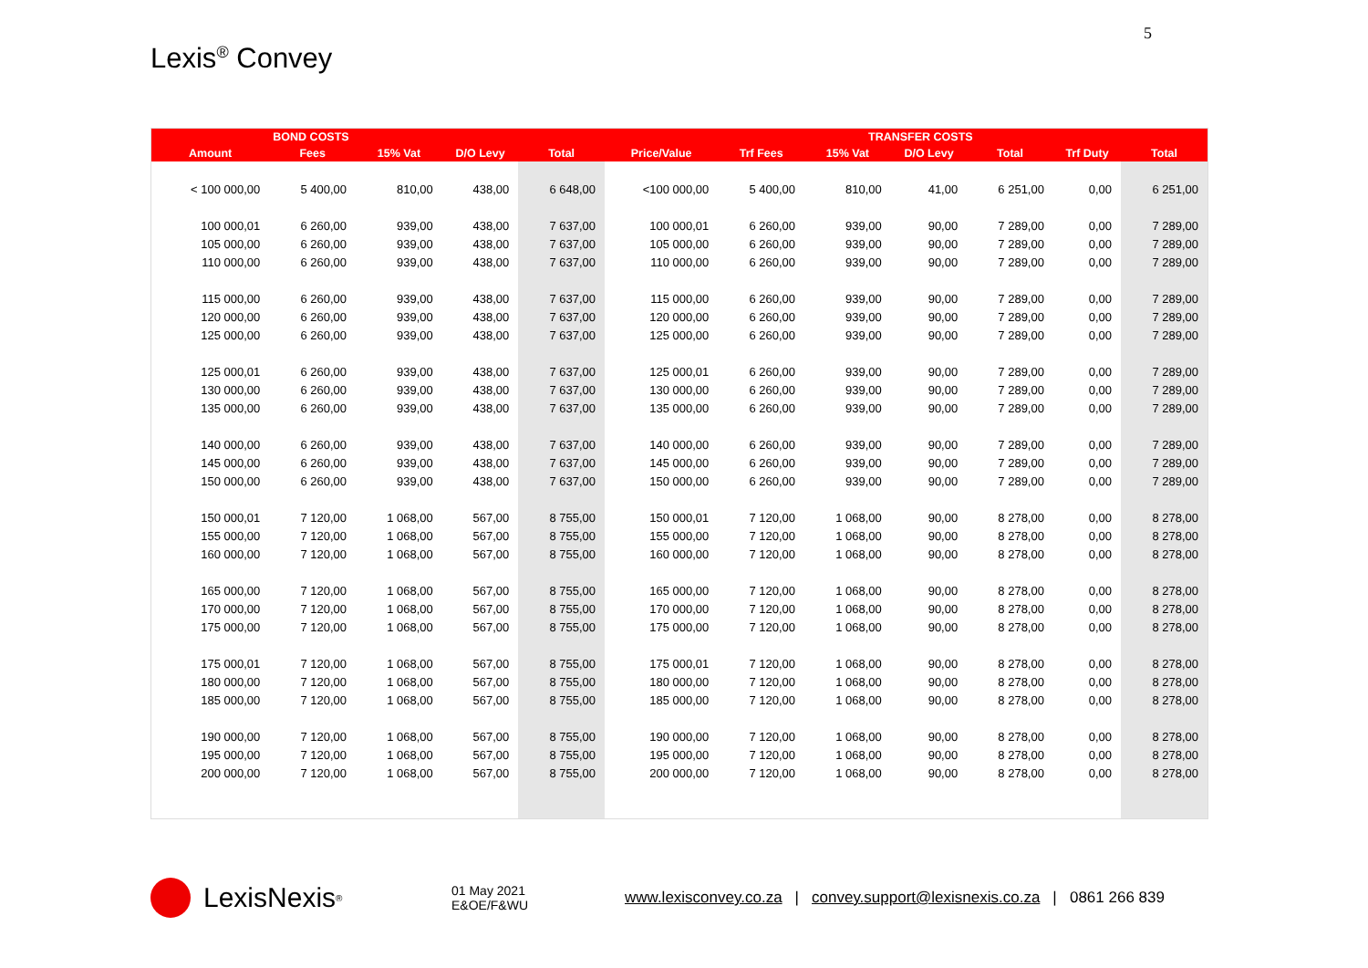5
Lexis<sup>®</sup> Convey
| | BOND COSTS | | | | | | TRANSFER COSTS | | | | |
| --- | --- | --- | --- | --- | --- | --- | --- | --- | --- | --- | --- |
| Amount | Fees | 15% Vat | D/O Levy | Total | Price/Value | Trf Fees | 15% Vat | D/O Levy | Total | Trf Duty | Total |
| < 100 000,00 | 5 400,00 | 810,00 | 438,00 | 6 648,00 | <100 000,00 | 5 400,00 | 810,00 | 41,00 | 6 251,00 | 0,00 | 6 251,00 |
| 100 000,01 | 6 260,00 | 939,00 | 438,00 | 7 637,00 | 100 000,01 | 6 260,00 | 939,00 | 90,00 | 7 289,00 | 0,00 | 7 289,00 |
| 105 000,00 | 6 260,00 | 939,00 | 438,00 | 7 637,00 | 105 000,00 | 6 260,00 | 939,00 | 90,00 | 7 289,00 | 0,00 | 7 289,00 |
| 110 000,00 | 6 260,00 | 939,00 | 438,00 | 7 637,00 | 110 000,00 | 6 260,00 | 939,00 | 90,00 | 7 289,00 | 0,00 | 7 289,00 |
| 115 000,00 | 6 260,00 | 939,00 | 438,00 | 7 637,00 | 115 000,00 | 6 260,00 | 939,00 | 90,00 | 7 289,00 | 0,00 | 7 289,00 |
| 120 000,00 | 6 260,00 | 939,00 | 438,00 | 7 637,00 | 120 000,00 | 6 260,00 | 939,00 | 90,00 | 7 289,00 | 0,00 | 7 289,00 |
| 125 000,00 | 6 260,00 | 939,00 | 438,00 | 7 637,00 | 125 000,00 | 6 260,00 | 939,00 | 90,00 | 7 289,00 | 0,00 | 7 289,00 |
| 125 000,01 | 6 260,00 | 939,00 | 438,00 | 7 637,00 | 125 000,01 | 6 260,00 | 939,00 | 90,00 | 7 289,00 | 0,00 | 7 289,00 |
| 130 000,00 | 6 260,00 | 939,00 | 438,00 | 7 637,00 | 130 000,00 | 6 260,00 | 939,00 | 90,00 | 7 289,00 | 0,00 | 7 289,00 |
| 135 000,00 | 6 260,00 | 939,00 | 438,00 | 7 637,00 | 135 000,00 | 6 260,00 | 939,00 | 90,00 | 7 289,00 | 0,00 | 7 289,00 |
| 140 000,00 | 6 260,00 | 939,00 | 438,00 | 7 637,00 | 140 000,00 | 6 260,00 | 939,00 | 90,00 | 7 289,00 | 0,00 | 7 289,00 |
| 145 000,00 | 6 260,00 | 939,00 | 438,00 | 7 637,00 | 145 000,00 | 6 260,00 | 939,00 | 90,00 | 7 289,00 | 0,00 | 7 289,00 |
| 150 000,00 | 6 260,00 | 939,00 | 438,00 | 7 637,00 | 150 000,00 | 6 260,00 | 939,00 | 90,00 | 7 289,00 | 0,00 | 7 289,00 |
| 150 000,01 | 7 120,00 | 1 068,00 | 567,00 | 8 755,00 | 150 000,01 | 7 120,00 | 1 068,00 | 90,00 | 8 278,00 | 0,00 | 8 278,00 |
| 155 000,00 | 7 120,00 | 1 068,00 | 567,00 | 8 755,00 | 155 000,00 | 7 120,00 | 1 068,00 | 90,00 | 8 278,00 | 0,00 | 8 278,00 |
| 160 000,00 | 7 120,00 | 1 068,00 | 567,00 | 8 755,00 | 160 000,00 | 7 120,00 | 1 068,00 | 90,00 | 8 278,00 | 0,00 | 8 278,00 |
| 165 000,00 | 7 120,00 | 1 068,00 | 567,00 | 8 755,00 | 165 000,00 | 7 120,00 | 1 068,00 | 90,00 | 8 278,00 | 0,00 | 8 278,00 |
| 170 000,00 | 7 120,00 | 1 068,00 | 567,00 | 8 755,00 | 170 000,00 | 7 120,00 | 1 068,00 | 90,00 | 8 278,00 | 0,00 | 8 278,00 |
| 175 000,00 | 7 120,00 | 1 068,00 | 567,00 | 8 755,00 | 175 000,00 | 7 120,00 | 1 068,00 | 90,00 | 8 278,00 | 0,00 | 8 278,00 |
| 175 000,01 | 7 120,00 | 1 068,00 | 567,00 | 8 755,00 | 175 000,01 | 7 120,00 | 1 068,00 | 90,00 | 8 278,00 | 0,00 | 8 278,00 |
| 180 000,00 | 7 120,00 | 1 068,00 | 567,00 | 8 755,00 | 180 000,00 | 7 120,00 | 1 068,00 | 90,00 | 8 278,00 | 0,00 | 8 278,00 |
| 185 000,00 | 7 120,00 | 1 068,00 | 567,00 | 8 755,00 | 185 000,00 | 7 120,00 | 1 068,00 | 90,00 | 8 278,00 | 0,00 | 8 278,00 |
| 190 000,00 | 7 120,00 | 1 068,00 | 567,00 | 8 755,00 | 190 000,00 | 7 120,00 | 1 068,00 | 90,00 | 8 278,00 | 0,00 | 8 278,00 |
| 195 000,00 | 7 120,00 | 1 068,00 | 567,00 | 8 755,00 | 195 000,00 | 7 120,00 | 1 068,00 | 90,00 | 8 278,00 | 0,00 | 8 278,00 |
| 200 000,00 | 7 120,00 | 1 068,00 | 567,00 | 8 755,00 | 200 000,00 | 7 120,00 | 1 068,00 | 90,00 | 8 278,00 | 0,00 | 8 278,00 |
LexisNexis<sup>®</sup>
01 May 2021
E&OE/F&WU
www.lexisconvey.co.za | convey.support@lexisnexis.co.za | 0861 266 839